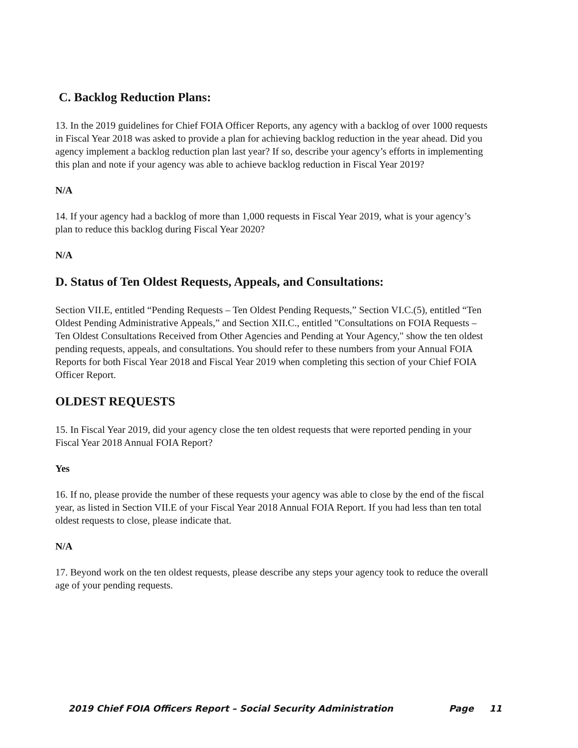C. Backlog Reduction Plans:
13. In the 2019 guidelines for Chief FOIA Officer Reports, any agency with a backlog of over 1000 requests in Fiscal Year 2018 was asked to provide a plan for achieving backlog reduction in the year ahead. Did you agency implement a backlog reduction plan last year? If so, describe your agency’s efforts in implementing this plan and note if your agency was able to achieve backlog reduction in Fiscal Year 2019?
N/A
14. If your agency had a backlog of more than 1,000 requests in Fiscal Year 2019, what is your agency’s plan to reduce this backlog during Fiscal Year 2020?
N/A
D. Status of Ten Oldest Requests, Appeals, and Consultations:
Section VII.E, entitled “Pending Requests – Ten Oldest Pending Requests,” Section VI.C.(5), entitled “Ten Oldest Pending Administrative Appeals,” and Section XII.C., entitled "Consultations on FOIA Requests – Ten Oldest Consultations Received from Other Agencies and Pending at Your Agency," show the ten oldest pending requests, appeals, and consultations. You should refer to these numbers from your Annual FOIA Reports for both Fiscal Year 2018 and Fiscal Year 2019 when completing this section of your Chief FOIA Officer Report.
OLDEST REQUESTS
15. In Fiscal Year 2019, did your agency close the ten oldest requests that were reported pending in your Fiscal Year 2018 Annual FOIA Report?
Yes
16. If no, please provide the number of these requests your agency was able to close by the end of the fiscal year, as listed in Section VII.E of your Fiscal Year 2018 Annual FOIA Report. If you had less than ten total oldest requests to close, please indicate that.
N/A
17. Beyond work on the ten oldest requests, please describe any steps your agency took to reduce the overall age of your pending requests.
2019 Chief FOIA Officers Report – Social Security Administration Page 11